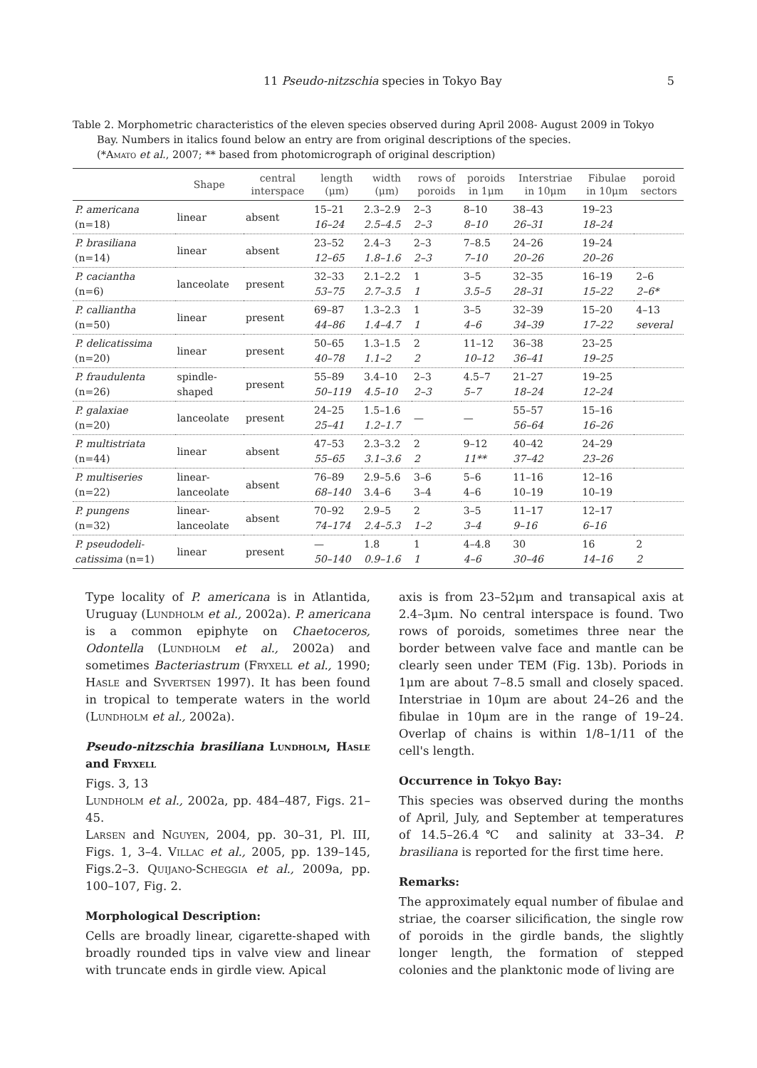11 Pseudo-nitzschia species in Tokyo Bay 5
Table 2. Morphometric characteristics of the eleven species observed during April 2008- August 2009 in Tokyo
Bay. Numbers in italics found below an entry are from original descriptions of the species.
(*Amato et al., 2007; ** based from photomicrograph of original description)
| | Shape | central interspace | length (μm) | width (μm) | rows of poroids | poroids in 1μm | Interstriae in 10μm | Fibulae in 10μm | poroid sectors |
| --- | --- | --- | --- | --- | --- | --- | --- | --- | --- |
| P. americana (n=18) | linear | absent | 15–21 16–24 | 2.3–2.9 2.5–4.5 | 2–3 2–3 | 8–10 8–10 | 38–43 26–31 | 19–23 18–24 | |
| P. brasiliana (n=14) | linear | absent | 23–52 12–65 | 2.4–3 1.8–1.6 | 2–3 2–3 | 7–8.5 7–10 | 24–26 20–26 | 19–24 20–26 | |
| P. caciantha (n=6) | lanceolate | present | 32–33 53–75 | 2.1–2.2 2.7–3.5 | 1 1 | 3–5 3.5–5 | 32–35 28–31 | 16–19 15–22 | 2–6 2–6* |
| P. calliantha (n=50) | linear | present | 69–87 44–86 | 1.3–2.3 1.4–4.7 | 1 1 | 3–5 4–6 | 32–39 34–39 | 15–20 17–22 | 4–13 several |
| P. delicatissima (n=20) | linear | present | 50–65 40–78 | 1.3–1.5 1.1–2 | 2 2 | 11–12 10–12 | 36–38 36–41 | 23–25 19–25 | |
| P. fraudulenta (n=26) | spindle- shaped | present | 55–89 50–119 | 3.4–10 4.5–10 | 2–3 2–3 | 4.5–7 5–7 | 21–27 18–24 | 19–25 12–24 | |
| P. galaxiae (n=20) | lanceolate | present | 24–25 25–41 | 1.5–1.6 1.2–1.7 | — | — | 55–57 56–64 | 15–16 16–26 | |
| P. multistriata (n=44) | linear | absent | 47–53 55–65 | 2.3–3.2 3.1–3.6 | 2 2 | 9–12 11** | 40–42 37–42 | 24–29 23–26 | |
| P. multiseries (n=22) | linear- lanceolate | absent | 76–89 68–140 | 2.9–5.6 3.4–6 | 3–6 3–4 | 5–6 4–6 | 11–16 10–19 | 12–16 10–19 | |
| P. pungens (n=32) | linear- lanceolate | absent | 70–92 74–174 | 2.9–5 2.4–5.3 | 2 1–2 | 3–5 3–4 | 11–17 9–16 | 12–17 6–16 | |
| P. pseudodeli- catissima (n=1) | linear | present | — 50–140 | 1.8 0.9–1.6 | 1 1 | 4–4.8 4–6 | 30 30–46 | 16 14–16 | 2 2 |
Type locality of P. americana is in Atlantida, Uruguay (Lundholm et al., 2002a). P. americana is a common epiphyte on Chaetoceros, Odontella (Lundholm et al., 2002a) and sometimes Bacteriastrum (Fryxell et al., 1990; Hasle and Syvertsen 1997). It has been found in tropical to temperate waters in the world (Lundholm et al., 2002a).
Pseudo-nitzschia brasiliana Lundholm, Hasle and Fryxell
Figs. 3, 13
Lundholm et al., 2002a, pp. 484–487, Figs. 21–45.
Larsen and Nguyen, 2004, pp. 30–31, Pl. III, Figs. 1, 3–4. Villac et al., 2005, pp. 139–145, Figs.2–3. Quijano-Scheggia et al., 2009a, pp. 100–107, Fig. 2.
Morphological Description:
Cells are broadly linear, cigarette-shaped with broadly rounded tips in valve view and linear with truncate ends in girdle view. Apical
axis is from 23–52μm and transapical axis at 2.4–3μm. No central interspace is found. Two rows of poroids, sometimes three near the border between valve face and mantle can be clearly seen under TEM (Fig. 13b). Poriods in 1μm are about 7–8.5 small and closely spaced. Interstriae in 10μm are about 24–26 and the fibulae in 10μm are in the range of 19–24. Overlap of chains is within 1/8–1/11 of the cell's length.
Occurrence in Tokyo Bay:
This species was observed during the months of April, July, and September at temperatures of 14.5–26.4℃ and salinity at 33–34. P. brasiliana is reported for the first time here.
Remarks:
The approximately equal number of fibulae and striae, the coarser silicification, the single row of poroids in the girdle bands, the slightly longer length, the formation of stepped colonies and the planktonic mode of living are